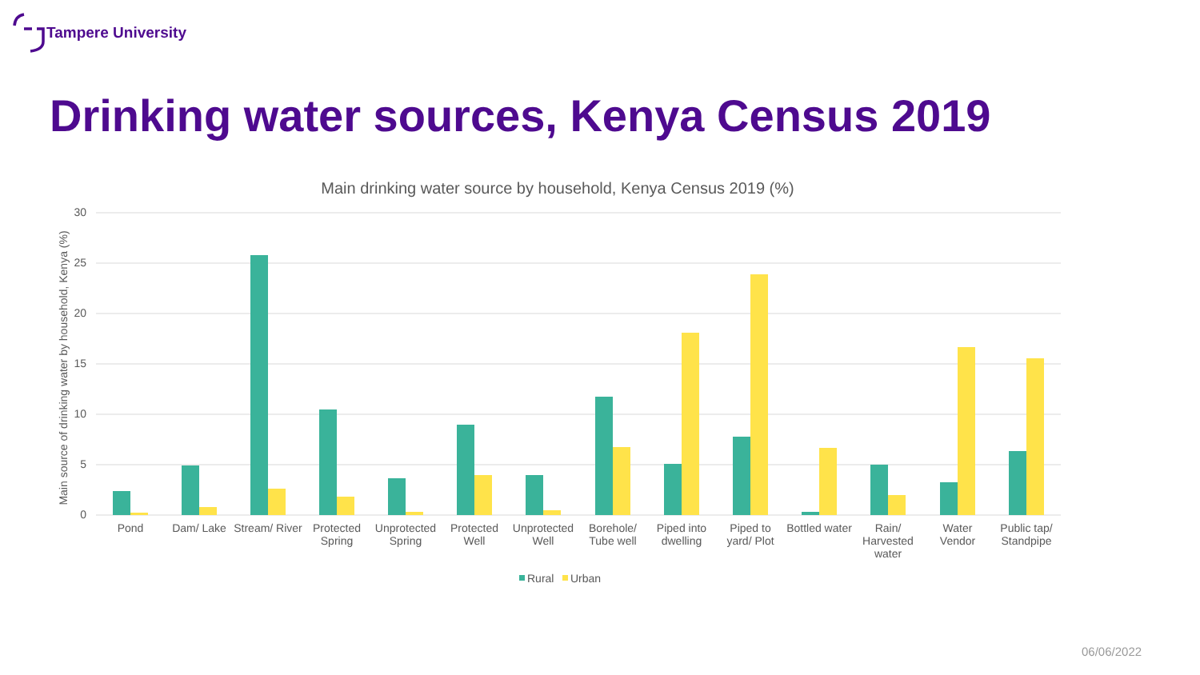Tampere University
Drinking water sources, Kenya Census 2019
Main drinking water source by household, Kenya Census 2019 (%)
30
25
20
15
10
5
0
Main source of drinking water by household, Kenya (%)
Pond
Dam/ Lake
Stream/ River
Protected
Spring
Unprotected
Spring
Protected
Well
Unprotected
Well
Borehole/
Tube well
Piped into
dwelling
Piped to
yard/ Plot
Bottled water
Rain/
Harvested
water
Water
Vendor
Public tap/
Standpipe
Rural
Urban
06/06/2022